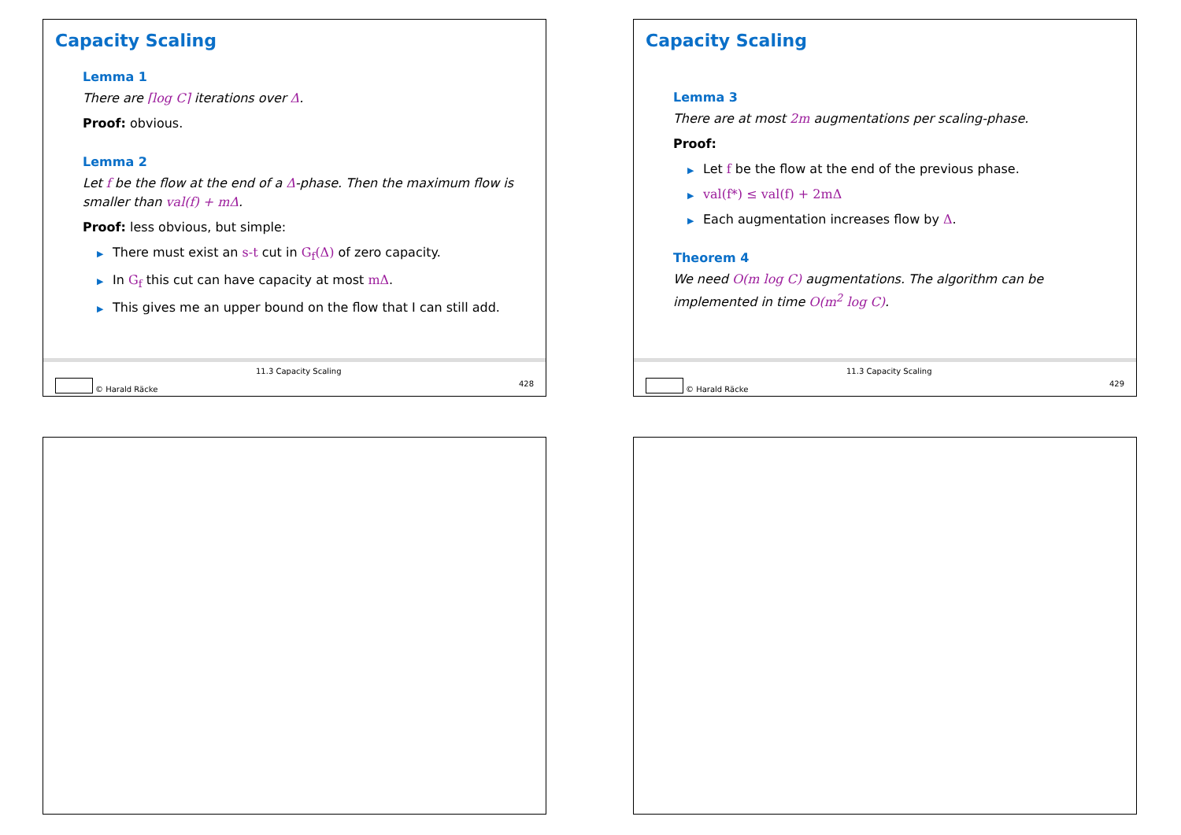Capacity Scaling
Lemma 1
There are ⌈log C⌉ iterations over Δ.
Proof: obvious.
Lemma 2
Let f be the flow at the end of a Δ-phase. Then the maximum flow is smaller than val(f) + mΔ.
Proof: less obvious, but simple:
▶ There must exist an s-t cut in G<sub>f</sub>(Δ) of zero capacity.
▶ In G<sub>f</sub> this cut can have capacity at most mΔ.
▶ This gives me an upper bound on the flow that I can still add.
11.3 Capacity Scaling
© Harald Räcke 428
Capacity Scaling
Lemma 3
There are at most 2m augmentations per scaling-phase.
Proof:
▶ Let f be the flow at the end of the previous phase.
▶ val(f*) ≤ val(f) + 2mΔ
▶ Each augmentation increases flow by Δ.
Theorem 4
We need O(m log C) augmentations. The algorithm can be implemented in time O(m<sup>2</sup> log C).
11.3 Capacity Scaling
© Harald Räcke 429